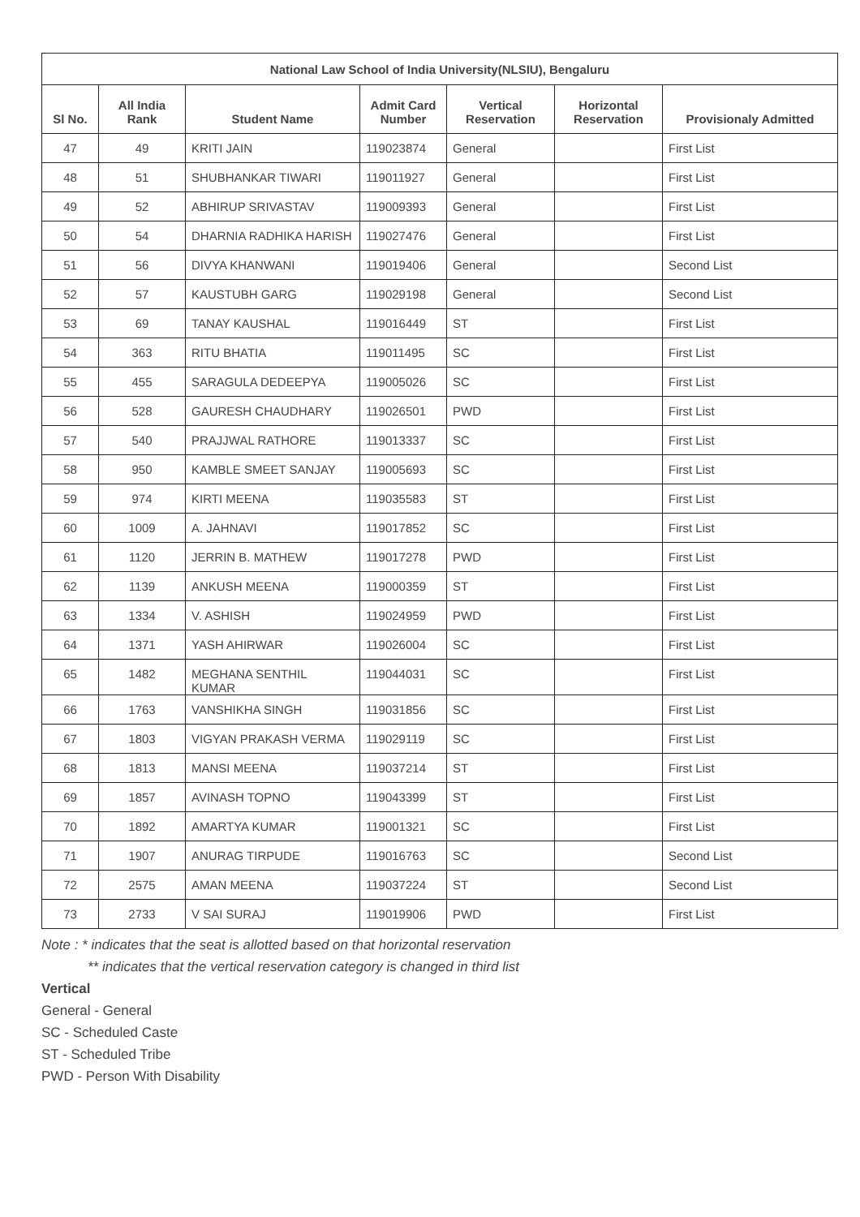| National Law School of India University(NLSIU), Bengaluru | | | | | | |
| --- | --- | --- | --- | --- | --- | --- |
| Sl No. | All India Rank | Student Name | Admit Card Number | Vertical Reservation | Horizontal Reservation | Provisionaly Admitted |
| 47 | 49 | KRITI JAIN | 119023874 | General | | First List |
| 48 | 51 | SHUBHANKAR TIWARI | 119011927 | General | | First List |
| 49 | 52 | ABHIRUP SRIVASTAV | 119009393 | General | | First List |
| 50 | 54 | DHARNIA RADHIKA HARISH | 119027476 | General | | First List |
| 51 | 56 | DIVYA KHANWANI | 119019406 | General | | Second List |
| 52 | 57 | KAUSTUBH GARG | 119029198 | General | | Second List |
| 53 | 69 | TANAY KAUSHAL | 119016449 | ST | | First List |
| 54 | 363 | RITU BHATIA | 119011495 | SC | | First List |
| 55 | 455 | SARAGULA DEDEEPYA | 119005026 | SC | | First List |
| 56 | 528 | GAURESH CHAUDHARY | 119026501 | PWD | | First List |
| 57 | 540 | PRAJJWAL RATHORE | 119013337 | SC | | First List |
| 58 | 950 | KAMBLE SMEET SANJAY | 119005693 | SC | | First List |
| 59 | 974 | KIRTI MEENA | 119035583 | ST | | First List |
| 60 | 1009 | A. JAHNAVI | 119017852 | SC | | First List |
| 61 | 1120 | JERRIN B. MATHEW | 119017278 | PWD | | First List |
| 62 | 1139 | ANKUSH MEENA | 119000359 | ST | | First List |
| 63 | 1334 | V. ASHISH | 119024959 | PWD | | First List |
| 64 | 1371 | YASH AHIRWAR | 119026004 | SC | | First List |
| 65 | 1482 | MEGHANA SENTHIL KUMAR | 119044031 | SC | | First List |
| 66 | 1763 | VANSHIKHA SINGH | 119031856 | SC | | First List |
| 67 | 1803 | VIGYAN PRAKASH VERMA | 119029119 | SC | | First List |
| 68 | 1813 | MANSI MEENA | 119037214 | ST | | First List |
| 69 | 1857 | AVINASH TOPNO | 119043399 | ST | | First List |
| 70 | 1892 | AMARTYA KUMAR | 119001321 | SC | | First List |
| 71 | 1907 | ANURAG TIRPUDE | 119016763 | SC | | Second List |
| 72 | 2575 | AMAN MEENA | 119037224 | ST | | Second List |
| 73 | 2733 | V SAI SURAJ | 119019906 | PWD | | First List |
Note : * indicates that the seat is allotted based on that horizontal reservation
** indicates that the vertical reservation category is changed in third list
Vertical
General - General
SC - Scheduled Caste
ST - Scheduled Tribe
PWD - Person With Disability